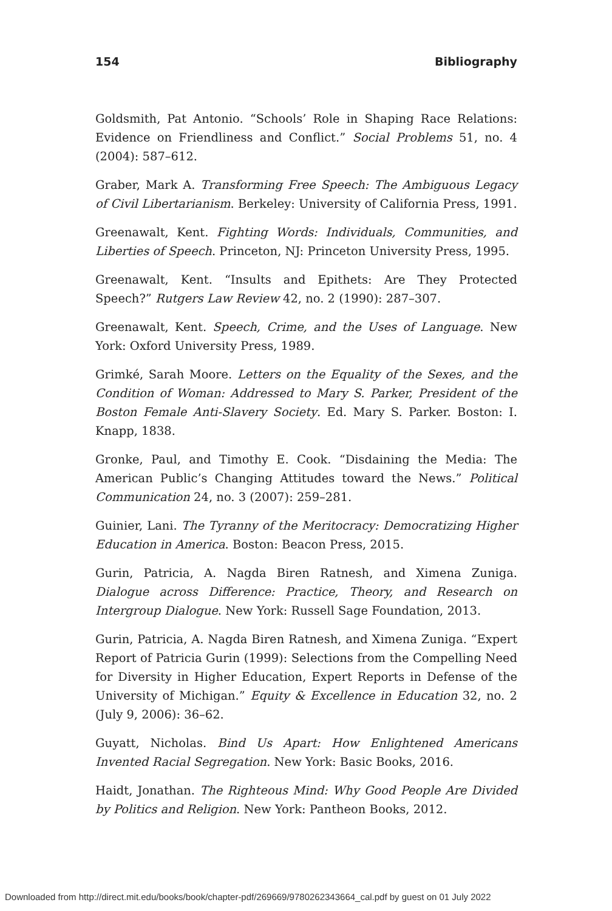154 Bibliography
Goldsmith, Pat Antonio. “Schools’ Role in Shaping Race Relations: Evidence on Friendliness and Conflict.” Social Problems 51, no. 4 (2004): 587–612.
Graber, Mark A. Transforming Free Speech: The Ambiguous Legacy of Civil Libertarianism. Berkeley: University of California Press, 1991.
Greenawalt, Kent. Fighting Words: Individuals, Communities, and Liberties of Speech. Princeton, NJ: Princeton University Press, 1995.
Greenawalt, Kent. “Insults and Epithets: Are They Protected Speech?” Rutgers Law Review 42, no. 2 (1990): 287–307.
Greenawalt, Kent. Speech, Crime, and the Uses of Language. New York: Oxford University Press, 1989.
Grimké, Sarah Moore. Letters on the Equality of the Sexes, and the Condition of Woman: Addressed to Mary S. Parker, President of the Boston Female Anti-Slavery Society. Ed. Mary S. Parker. Boston: I. Knapp, 1838.
Gronke, Paul, and Timothy E. Cook. “Disdaining the Media: The American Public’s Changing Attitudes toward the News.” Political Communication 24, no. 3 (2007): 259–281.
Guinier, Lani. The Tyranny of the Meritocracy: Democratizing Higher Education in America. Boston: Beacon Press, 2015.
Gurin, Patricia, A. Nagda Biren Ratnesh, and Ximena Zuniga. Dialogue across Difference: Practice, Theory, and Research on Intergroup Dialogue. New York: Russell Sage Foundation, 2013.
Gurin, Patricia, A. Nagda Biren Ratnesh, and Ximena Zuniga. “Expert Report of Patricia Gurin (1999): Selections from the Compelling Need for Diversity in Higher Education, Expert Reports in Defense of the University of Michigan.” Equity & Excellence in Education 32, no. 2 (July 9, 2006): 36–62.
Guyatt, Nicholas. Bind Us Apart: How Enlightened Americans Invented Racial Segregation. New York: Basic Books, 2016.
Haidt, Jonathan. The Righteous Mind: Why Good People Are Divided by Politics and Religion. New York: Pantheon Books, 2012.
Downloaded from http://direct.mit.edu/books/book/chapter-pdf/269669/9780262343664_cal.pdf by guest on 01 July 2022